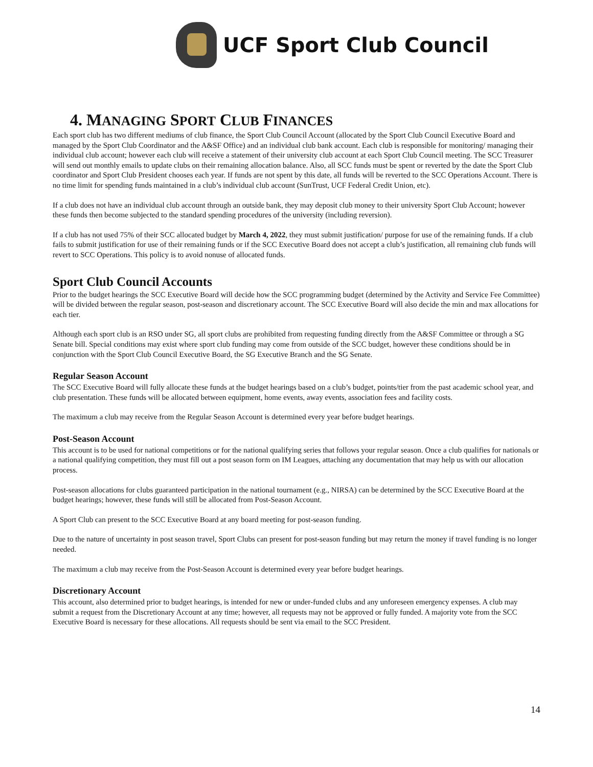UCF Sport Club Council
4. MANAGING SPORT CLUB FINANCES
Each sport club has two different mediums of club finance, the Sport Club Council Account (allocated by the Sport Club Council Executive Board and managed by the Sport Club Coordinator and the A&SF Office) and an individual club bank account. Each club is responsible for monitoring/ managing their individual club account; however each club will receive a statement of their university club account at each Sport Club Council meeting. The SCC Treasurer will send out monthly emails to update clubs on their remaining allocation balance. Also, all SCC funds must be spent or reverted by the date the Sport Club coordinator and Sport Club President chooses each year. If funds are not spent by this date, all funds will be reverted to the SCC Operations Account. There is no time limit for spending funds maintained in a club’s individual club account (SunTrust, UCF Federal Credit Union, etc).
If a club does not have an individual club account through an outside bank, they may deposit club money to their university Sport Club Account; however these funds then become subjected to the standard spending procedures of the university (including reversion).
If a club has not used 75% of their SCC allocated budget by March 4, 2022, they must submit justification/ purpose for use of the remaining funds. If a club fails to submit justification for use of their remaining funds or if the SCC Executive Board does not accept a club’s justification, all remaining club funds will revert to SCC Operations. This policy is to avoid nonuse of allocated funds.
Sport Club Council Accounts
Prior to the budget hearings the SCC Executive Board will decide how the SCC programming budget (determined by the Activity and Service Fee Committee) will be divided between the regular season, post-season and discretionary account. The SCC Executive Board will also decide the min and max allocations for each tier.
Although each sport club is an RSO under SG, all sport clubs are prohibited from requesting funding directly from the A&SF Committee or through a SG Senate bill. Special conditions may exist where sport club funding may come from outside of the SCC budget, however these conditions should be in conjunction with the Sport Club Council Executive Board, the SG Executive Branch and the SG Senate.
Regular Season Account
The SCC Executive Board will fully allocate these funds at the budget hearings based on a club’s budget, points/tier from the past academic school year, and club presentation. These funds will be allocated between equipment, home events, away events, association fees and facility costs.
The maximum a club may receive from the Regular Season Account is determined every year before budget hearings.
Post-Season Account
This account is to be used for national competitions or for the national qualifying series that follows your regular season. Once a club qualifies for nationals or a national qualifying competition, they must fill out a post season form on IM Leagues, attaching any documentation that may help us with our allocation process.
Post-season allocations for clubs guaranteed participation in the national tournament (e.g., NIRSA) can be determined by the SCC Executive Board at the budget hearings; however, these funds will still be allocated from Post-Season Account.
A Sport Club can present to the SCC Executive Board at any board meeting for post-season funding.
Due to the nature of uncertainty in post season travel, Sport Clubs can present for post-season funding but may return the money if travel funding is no longer needed.
The maximum a club may receive from the Post-Season Account is determined every year before budget hearings.
Discretionary Account
This account, also determined prior to budget hearings, is intended for new or under-funded clubs and any unforeseen emergency expenses. A club may submit a request from the Discretionary Account at any time; however, all requests may not be approved or fully funded. A majority vote from the SCC Executive Board is necessary for these allocations. All requests should be sent via email to the SCC President.
14